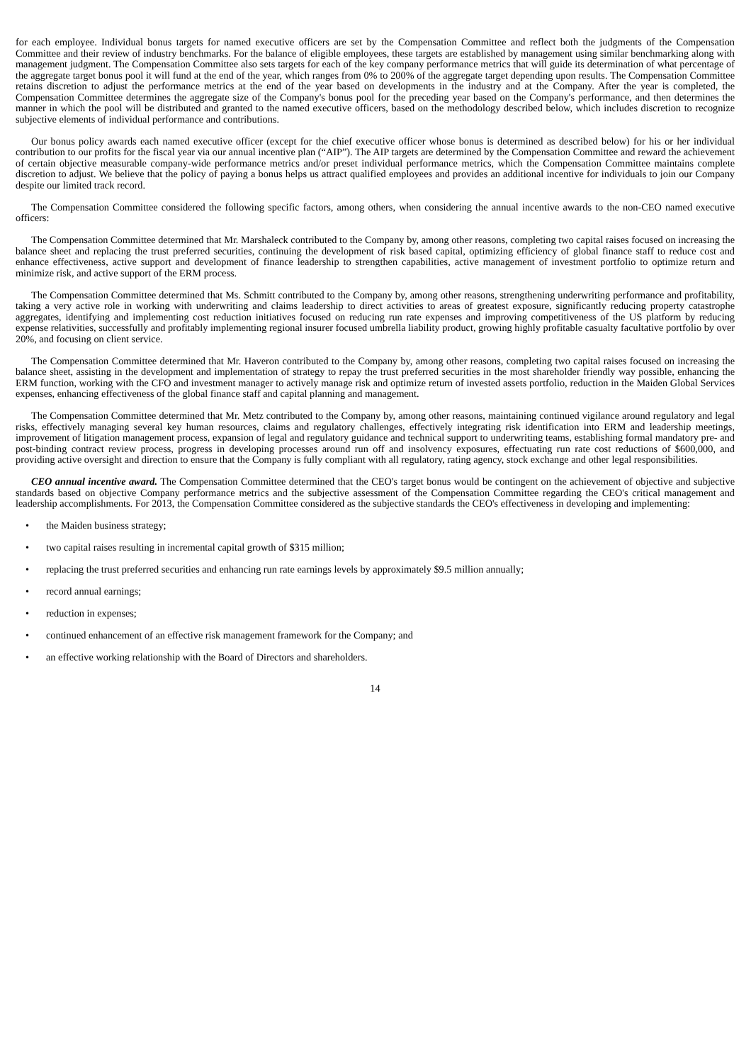for each employee. Individual bonus targets for named executive officers are set by the Compensation Committee and reflect both the judgments of the Compensation Committee and their review of industry benchmarks. For the balance of eligible employees, these targets are established by management using similar benchmarking along with management judgment. The Compensation Committee also sets targets for each of the key company performance metrics that will guide its determination of what percentage of the aggregate target bonus pool it will fund at the end of the year, which ranges from 0% to 200% of the aggregate target depending upon results. The Compensation Committee retains discretion to adjust the performance metrics at the end of the year based on developments in the industry and at the Company. After the year is completed, the Compensation Committee determines the aggregate size of the Company's bonus pool for the preceding year based on the Company's performance, and then determines the manner in which the pool will be distributed and granted to the named executive officers, based on the methodology described below, which includes discretion to recognize subjective elements of individual performance and contributions.
Our bonus policy awards each named executive officer (except for the chief executive officer whose bonus is determined as described below) for his or her individual contribution to our profits for the fiscal year via our annual incentive plan (“AIP”). The AIP targets are determined by the Compensation Committee and reward the achievement of certain objective measurable company-wide performance metrics and/or preset individual performance metrics, which the Compensation Committee maintains complete discretion to adjust. We believe that the policy of paying a bonus helps us attract qualified employees and provides an additional incentive for individuals to join our Company despite our limited track record.
The Compensation Committee considered the following specific factors, among others, when considering the annual incentive awards to the non-CEO named executive officers:
The Compensation Committee determined that Mr. Marshaleck contributed to the Company by, among other reasons, completing two capital raises focused on increasing the balance sheet and replacing the trust preferred securities, continuing the development of risk based capital, optimizing efficiency of global finance staff to reduce cost and enhance effectiveness, active support and development of finance leadership to strengthen capabilities, active management of investment portfolio to optimize return and minimize risk, and active support of the ERM process.
The Compensation Committee determined that Ms. Schmitt contributed to the Company by, among other reasons, strengthening underwriting performance and profitability, taking a very active role in working with underwriting and claims leadership to direct activities to areas of greatest exposure, significantly reducing property catastrophe aggregates, identifying and implementing cost reduction initiatives focused on reducing run rate expenses and improving competitiveness of the US platform by reducing expense relativities, successfully and profitably implementing regional insurer focused umbrella liability product, growing highly profitable casualty facultative portfolio by over 20%, and focusing on client service.
The Compensation Committee determined that Mr. Haveron contributed to the Company by, among other reasons, completing two capital raises focused on increasing the balance sheet, assisting in the development and implementation of strategy to repay the trust preferred securities in the most shareholder friendly way possible, enhancing the ERM function, working with the CFO and investment manager to actively manage risk and optimize return of invested assets portfolio, reduction in the Maiden Global Services expenses, enhancing effectiveness of the global finance staff and capital planning and management.
The Compensation Committee determined that Mr. Metz contributed to the Company by, among other reasons, maintaining continued vigilance around regulatory and legal risks, effectively managing several key human resources, claims and regulatory challenges, effectively integrating risk identification into ERM and leadership meetings, improvement of litigation management process, expansion of legal and regulatory guidance and technical support to underwriting teams, establishing formal mandatory pre- and post-binding contract review process, progress in developing processes around run off and insolvency exposures, effectuating run rate cost reductions of $600,000, and providing active oversight and direction to ensure that the Company is fully compliant with all regulatory, rating agency, stock exchange and other legal responsibilities.
CEO annual incentive award. The Compensation Committee determined that the CEO's target bonus would be contingent on the achievement of objective and subjective standards based on objective Company performance metrics and the subjective assessment of the Compensation Committee regarding the CEO's critical management and leadership accomplishments. For 2013, the Compensation Committee considered as the subjective standards the CEO's effectiveness in developing and implementing:
• the Maiden business strategy;
• two capital raises resulting in incremental capital growth of $315 million;
• replacing the trust preferred securities and enhancing run rate earnings levels by approximately $9.5 million annually;
• record annual earnings;
• reduction in expenses;
• continued enhancement of an effective risk management framework for the Company; and
• an effective working relationship with the Board of Directors and shareholders.
14